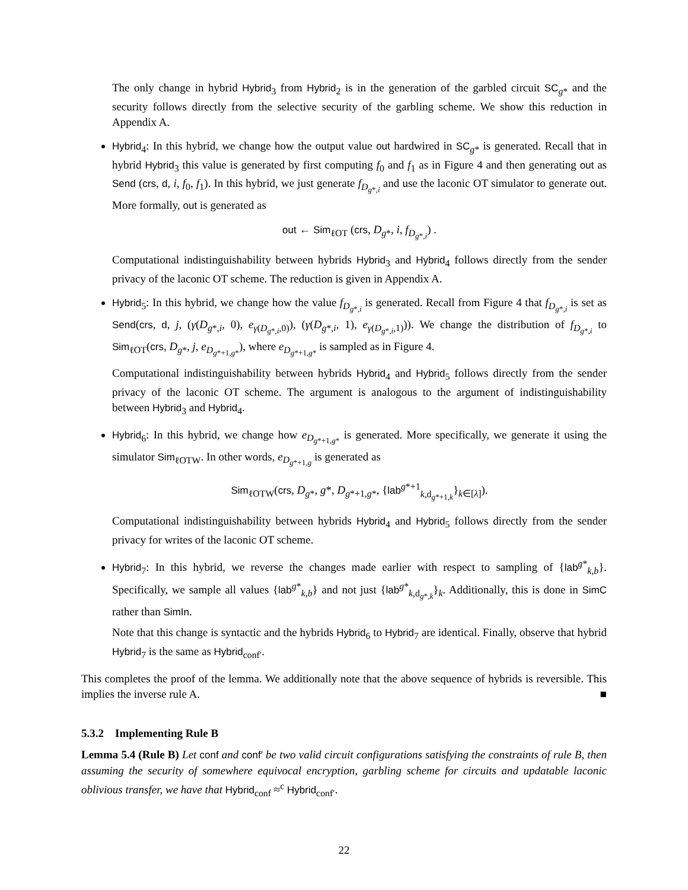The only change in hybrid Hybrid<sub>3</sub> from Hybrid<sub>2</sub> is in the generation of the garbled circuit SC<sub>g*</sub> and the security follows directly from the selective security of the garbling scheme. We show this reduction in Appendix A.
Hybrid<sub>4</sub>: In this hybrid, we change how the output value out hardwired in SC<sub>g*</sub> is generated. Recall that in hybrid Hybrid<sub>3</sub> this value is generated by first computing f<sub>0</sub> and f<sub>1</sub> as in Figure 4 and then generating out as Send (crs, d, i, f<sub>0</sub>, f<sub>1</sub>). In this hybrid, we just generate f<sub>D<sub>g*,i</sub></sub> and use the laconic OT simulator to generate out. More formally, out is generated as
out ← Sim<sub>ℓOT</sub> (crs, D<sub>g*</sub>, i, f<sub>D<sub>g*,i</sub></sub>) .
Computational indistinguishability between hybrids Hybrid<sub>3</sub> and Hybrid<sub>4</sub> follows directly from the sender privacy of the laconic OT scheme. The reduction is given in Appendix A.
Hybrid<sub>5</sub>: In this hybrid, we change how the value f<sub>D<sub>g*,i</sub></sub> is generated. Recall from Figure 4 that f<sub>D<sub>g*,i</sub></sub> is set as Send(crs, d, j, (γ(D<sub>g*,i</sub>, 0), e<sub>γ(D<sub>g*,i</sub>,0)</sub>), (γ(D<sub>g*,i</sub>, 1), e<sub>γ(D<sub>g*,i</sub>,1)</sub>)). We change the distribution of f<sub>D<sub>g*,i</sub></sub> to Sim<sub>ℓOT</sub>(crs, D<sub>g*</sub>, j, e<sub>D<sub>g*+1,g*</sub></sub>), where e<sub>D<sub>g*+1,g*</sub></sub> is sampled as in Figure 4.
Computational indistinguishability between hybrids Hybrid<sub>4</sub> and Hybrid<sub>5</sub> follows directly from the sender privacy of the laconic OT scheme. The argument is analogous to the argument of indistinguishability between Hybrid<sub>3</sub> and Hybrid<sub>4</sub>.
Hybrid<sub>6</sub>: In this hybrid, we change how e<sub>D<sub>g*+1,g*</sub></sub> is generated. More specifically, we generate it using the simulator Sim<sub>ℓOTW</sub>. In other words, e<sub>D<sub>g*+1,g</sub></sub> is generated as
Sim<sub>ℓOTW</sub>(crs, D<sub>g*</sub>, g*, D<sub>g*+1,g*</sub>, {lab<sup>g*+1</sup><sub>k,d<sub>g*+1,k</sub></sub>}<sub>k∈[λ]</sub>).
Computational indistinguishability between hybrids Hybrid<sub>4</sub> and Hybrid<sub>5</sub> follows directly from the sender privacy for writes of the laconic OT scheme.
Hybrid<sub>7</sub>: In this hybrid, we reverse the changes made earlier with respect to sampling of {lab<sup>g*</sup><sub>k,b</sub>}. Specifically, we sample all values {lab<sup>g*</sup><sub>k,b</sub>} and not just {lab<sup>g*</sup><sub>k,d<sub>g*,k</sub></sub>}<sub>k</sub>. Additionally, this is done in SimC rather than SimIn.
Note that this change is syntactic and the hybrids Hybrid<sub>6</sub> to Hybrid<sub>7</sub> are identical. Finally, observe that hybrid Hybrid<sub>7</sub> is the same as Hybrid<sub>conf′</sub>.
This completes the proof of the lemma. We additionally note that the above sequence of hybrids is reversible. This implies the inverse rule A. ■
5.3.2 Implementing Rule B
Lemma 5.4 (Rule B) Let conf and conf′ be two valid circuit configurations satisfying the constraints of rule B, then assuming the security of somewhere equivocal encryption, garbling scheme for circuits and updatable laconic oblivious transfer, we have that Hybrid<sub>conf</sub> ≈<sup>c</sup> Hybrid<sub>conf′</sub>.
22